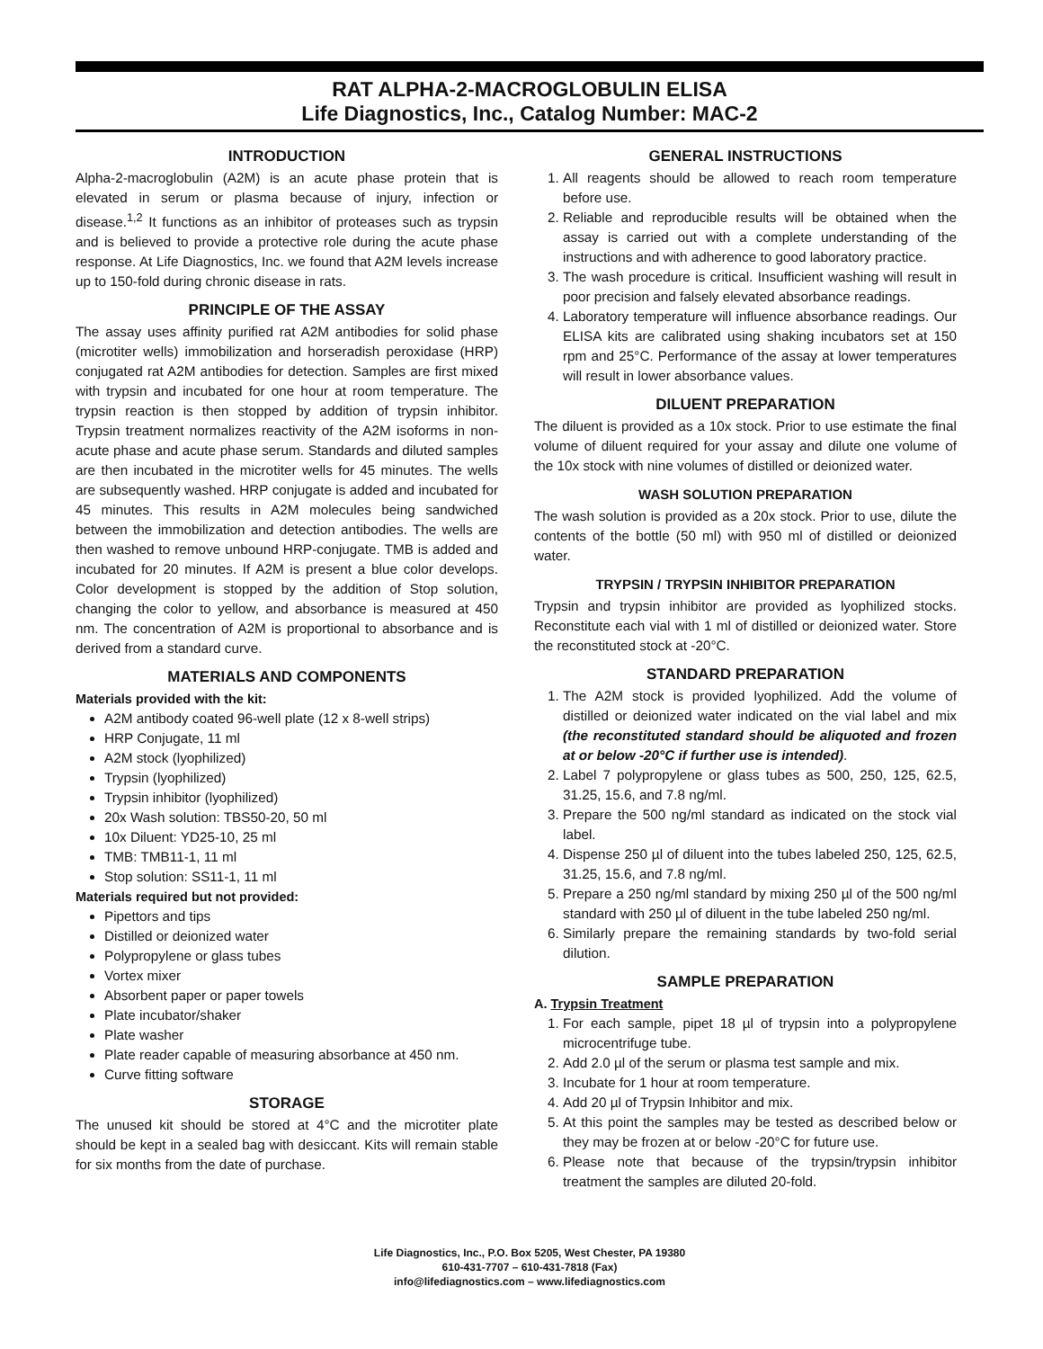RAT ALPHA-2-MACROGLOBULIN ELISA
Life Diagnostics, Inc., Catalog Number: MAC-2
INTRODUCTION
Alpha-2-macroglobulin (A2M) is an acute phase protein that is elevated in serum or plasma because of injury, infection or disease.<sup>1,2</sup> It functions as an inhibitor of proteases such as trypsin and is believed to provide a protective role during the acute phase response. At Life Diagnostics, Inc. we found that A2M levels increase up to 150-fold during chronic disease in rats.
PRINCIPLE OF THE ASSAY
The assay uses affinity purified rat A2M antibodies for solid phase (microtiter wells) immobilization and horseradish peroxidase (HRP) conjugated rat A2M antibodies for detection. Samples are first mixed with trypsin and incubated for one hour at room temperature. The trypsin reaction is then stopped by addition of trypsin inhibitor. Trypsin treatment normalizes reactivity of the A2M isoforms in non-acute phase and acute phase serum. Standards and diluted samples are then incubated in the microtiter wells for 45 minutes. The wells are subsequently washed. HRP conjugate is added and incubated for 45 minutes. This results in A2M molecules being sandwiched between the immobilization and detection antibodies. The wells are then washed to remove unbound HRP-conjugate. TMB is added and incubated for 20 minutes. If A2M is present a blue color develops. Color development is stopped by the addition of Stop solution, changing the color to yellow, and absorbance is measured at 450 nm. The concentration of A2M is proportional to absorbance and is derived from a standard curve.
MATERIALS AND COMPONENTS
Materials provided with the kit:
A2M antibody coated 96-well plate (12 x 8-well strips)
HRP Conjugate, 11 ml
A2M stock (lyophilized)
Trypsin (lyophilized)
Trypsin inhibitor (lyophilized)
20x Wash solution: TBS50-20, 50 ml
10x Diluent: YD25-10, 25 ml
TMB: TMB11-1, 11 ml
Stop solution: SS11-1, 11 ml
Materials required but not provided:
Pipettors and tips
Distilled or deionized water
Polypropylene or glass tubes
Vortex mixer
Absorbent paper or paper towels
Plate incubator/shaker
Plate washer
Plate reader capable of measuring absorbance at 450 nm.
Curve fitting software
STORAGE
The unused kit should be stored at 4°C and the microtiter plate should be kept in a sealed bag with desiccant. Kits will remain stable for six months from the date of purchase.
GENERAL INSTRUCTIONS
1. All reagents should be allowed to reach room temperature before use.
2. Reliable and reproducible results will be obtained when the assay is carried out with a complete understanding of the instructions and with adherence to good laboratory practice.
3. The wash procedure is critical. Insufficient washing will result in poor precision and falsely elevated absorbance readings.
4. Laboratory temperature will influence absorbance readings. Our ELISA kits are calibrated using shaking incubators set at 150 rpm and 25°C. Performance of the assay at lower temperatures will result in lower absorbance values.
DILUENT PREPARATION
The diluent is provided as a 10x stock. Prior to use estimate the final volume of diluent required for your assay and dilute one volume of the 10x stock with nine volumes of distilled or deionized water.
WASH SOLUTION PREPARATION
The wash solution is provided as a 20x stock. Prior to use, dilute the contents of the bottle (50 ml) with 950 ml of distilled or deionized water.
TRYPSIN / TRYPSIN INHIBITOR PREPARATION
Trypsin and trypsin inhibitor are provided as lyophilized stocks. Reconstitute each vial with 1 ml of distilled or deionized water. Store the reconstituted stock at -20°C.
STANDARD PREPARATION
1. The A2M stock is provided lyophilized. Add the volume of distilled or deionized water indicated on the vial label and mix (the reconstituted standard should be aliquoted and frozen at or below -20°C if further use is intended).
2. Label 7 polypropylene or glass tubes as 500, 250, 125, 62.5, 31.25, 15.6, and 7.8 ng/ml.
3. Prepare the 500 ng/ml standard as indicated on the stock vial label.
4. Dispense 250 µl of diluent into the tubes labeled 250, 125, 62.5, 31.25, 15.6, and 7.8 ng/ml.
5. Prepare a 250 ng/ml standard by mixing 250 µl of the 500 ng/ml standard with 250 µl of diluent in the tube labeled 250 ng/ml.
6. Similarly prepare the remaining standards by two-fold serial dilution.
SAMPLE PREPARATION
A. Trypsin Treatment
1. For each sample, pipet 18 µl of trypsin into a polypropylene microcentrifuge tube.
2. Add 2.0 µl of the serum or plasma test sample and mix.
3. Incubate for 1 hour at room temperature.
4. Add 20 µl of Trypsin Inhibitor and mix.
5. At this point the samples may be tested as described below or they may be frozen at or below -20°C for future use.
6. Please note that because of the trypsin/trypsin inhibitor treatment the samples are diluted 20-fold.
Life Diagnostics, Inc., P.O. Box 5205, West Chester, PA 19380
610-431-7707 – 610-431-7818 (Fax)
info@lifediagnostics.com – www.lifediagnostics.com